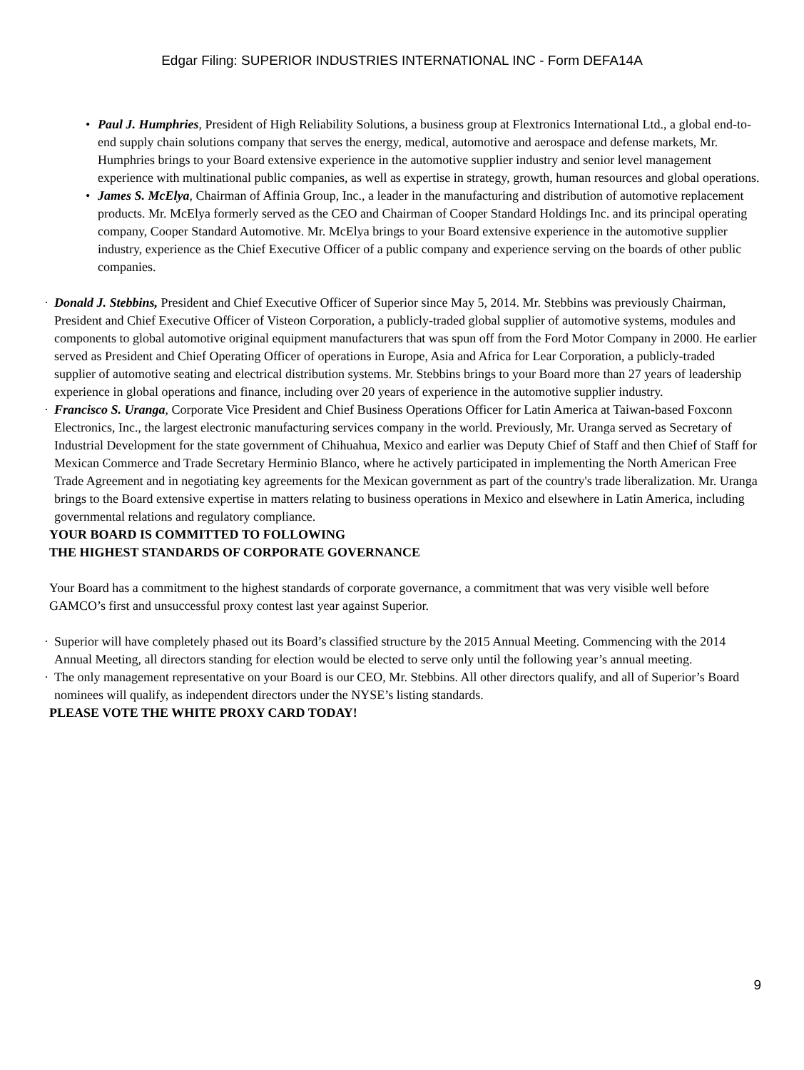Edgar Filing: SUPERIOR INDUSTRIES INTERNATIONAL INC - Form DEFA14A
• Paul J. Humphries, President of High Reliability Solutions, a business group at Flextronics International Ltd., a global end-to-end supply chain solutions company that serves the energy, medical, automotive and aerospace and defense markets, Mr. Humphries brings to your Board extensive experience in the automotive supplier industry and senior level management experience with multinational public companies, as well as expertise in strategy, growth, human resources and global operations.
• James S. McElya, Chairman of Affinia Group, Inc., a leader in the manufacturing and distribution of automotive replacement products. Mr. McElya formerly served as the CEO and Chairman of Cooper Standard Holdings Inc. and its principal operating company, Cooper Standard Automotive. Mr. McElya brings to your Board extensive experience in the automotive supplier industry, experience as the Chief Executive Officer of a public company and experience serving on the boards of other public companies.
· Donald J. Stebbins, President and Chief Executive Officer of Superior since May 5, 2014. Mr. Stebbins was previously Chairman, President and Chief Executive Officer of Visteon Corporation, a publicly-traded global supplier of automotive systems, modules and components to global automotive original equipment manufacturers that was spun off from the Ford Motor Company in 2000. He earlier served as President and Chief Operating Officer of operations in Europe, Asia and Africa for Lear Corporation, a publicly-traded supplier of automotive seating and electrical distribution systems. Mr. Stebbins brings to your Board more than 27 years of leadership experience in global operations and finance, including over 20 years of experience in the automotive supplier industry.
· Francisco S. Uranga, Corporate Vice President and Chief Business Operations Officer for Latin America at Taiwan-based Foxconn Electronics, Inc., the largest electronic manufacturing services company in the world. Previously, Mr. Uranga served as Secretary of Industrial Development for the state government of Chihuahua, Mexico and earlier was Deputy Chief of Staff and then Chief of Staff for Mexican Commerce and Trade Secretary Herminio Blanco, where he actively participated in implementing the North American Free Trade Agreement and in negotiating key agreements for the Mexican government as part of the country's trade liberalization. Mr. Uranga brings to the Board extensive expertise in matters relating to business operations in Mexico and elsewhere in Latin America, including governmental relations and regulatory compliance.
YOUR BOARD IS COMMITTED TO FOLLOWING
THE HIGHEST STANDARDS OF CORPORATE GOVERNANCE
Your Board has a commitment to the highest standards of corporate governance, a commitment that was very visible well before GAMCO’s first and unsuccessful proxy contest last year against Superior.
· Superior will have completely phased out its Board’s classified structure by the 2015 Annual Meeting. Commencing with the 2014 Annual Meeting, all directors standing for election would be elected to serve only until the following year’s annual meeting.
· The only management representative on your Board is our CEO, Mr. Stebbins. All other directors qualify, and all of Superior’s Board nominees will qualify, as independent directors under the NYSE’s listing standards.
PLEASE VOTE THE WHITE PROXY CARD TODAY!
9